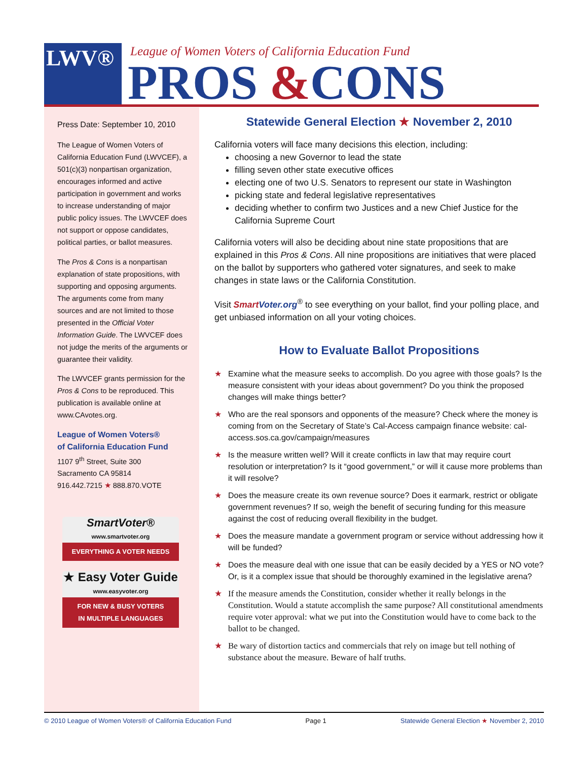LWV®
League of Women Voters of California Education Fund
PROS &CONS
Press Date: September 10, 2010
The League of Women Voters of California Education Fund (LWVCEF), a 501(c)(3) nonpartisan organization, encourages informed and active participation in government and works to increase understanding of major public policy issues. The LWVCEF does not support or oppose candidates, political parties, or ballot measures.
The Pros & Cons is a nonpartisan explanation of state propositions, with supporting and opposing arguments. The arguments come from many sources and are not limited to those presented in the Official Voter Information Guide. The LWVCEF does not judge the merits of the arguments or guarantee their validity.
The LWVCEF grants permission for the Pros & Cons to be reproduced. This publication is available online at www.CAvotes.org.
League of Women Voters®
of California Education Fund
1107 9<sup>th</sup> Street, Suite 300
Sacramento CA 95814
916.442.7215 ★ 888.870.VOTE
SmartVoter®
www.smartvoter.org
EVERYTHING A VOTER NEEDS
★ Easy Voter Guide
www.easyvoter.org
FOR NEW & BUSY VOTERS
IN MULTIPLE LANGUAGES
Statewide General Election ★ November 2, 2010
California voters will face many decisions this election, including:
choosing a new Governor to lead the state
filling seven other state executive offices
electing one of two U.S. Senators to represent our state in Washington
picking state and federal legislative representatives
deciding whether to confirm two Justices and a new Chief Justice for the California Supreme Court
California voters will also be deciding about nine state propositions that are explained in this Pros & Cons. All nine propositions are initiatives that were placed on the ballot by supporters who gathered voter signatures, and seek to make changes in state laws or the California Constitution.
Visit Smart Voter.org<sup>®</sup> to see everything on your ballot, find your polling place, and get unbiased information on all your voting choices.
How to Evaluate Ballot Propositions
★ Examine what the measure seeks to accomplish. Do you agree with those goals? Is the measure consistent with your ideas about government? Do you think the proposed changes will make things better?
★ Who are the real sponsors and opponents of the measure? Check where the money is coming from on the Secretary of State’s Cal-Access campaign finance website: cal-access.sos.ca.gov/campaign/measures
★ Is the measure written well? Will it create conflicts in law that may require court resolution or interpretation? Is it “good government,” or will it cause more problems than it will resolve?
★ Does the measure create its own revenue source? Does it earmark, restrict or obligate government revenues? If so, weigh the benefit of securing funding for this measure against the cost of reducing overall flexibility in the budget.
★ Does the measure mandate a government program or service without addressing how it will be funded?
★ Does the measure deal with one issue that can be easily decided by a YES or NO vote? Or, is it a complex issue that should be thoroughly examined in the legislative arena?
★ If the measure amends the Constitution, consider whether it really belongs in the Constitution. Would a statute accomplish the same purpose? All constitutional amendments require voter approval: what we put into the Constitution would have to come back to the ballot to be changed.
★ Be wary of distortion tactics and commercials that rely on image but tell nothing of substance about the measure. Beware of half truths.
© 2010 League of Women Voters® of California Education Fund Page 1 Statewide General Election ★ November 2, 2010